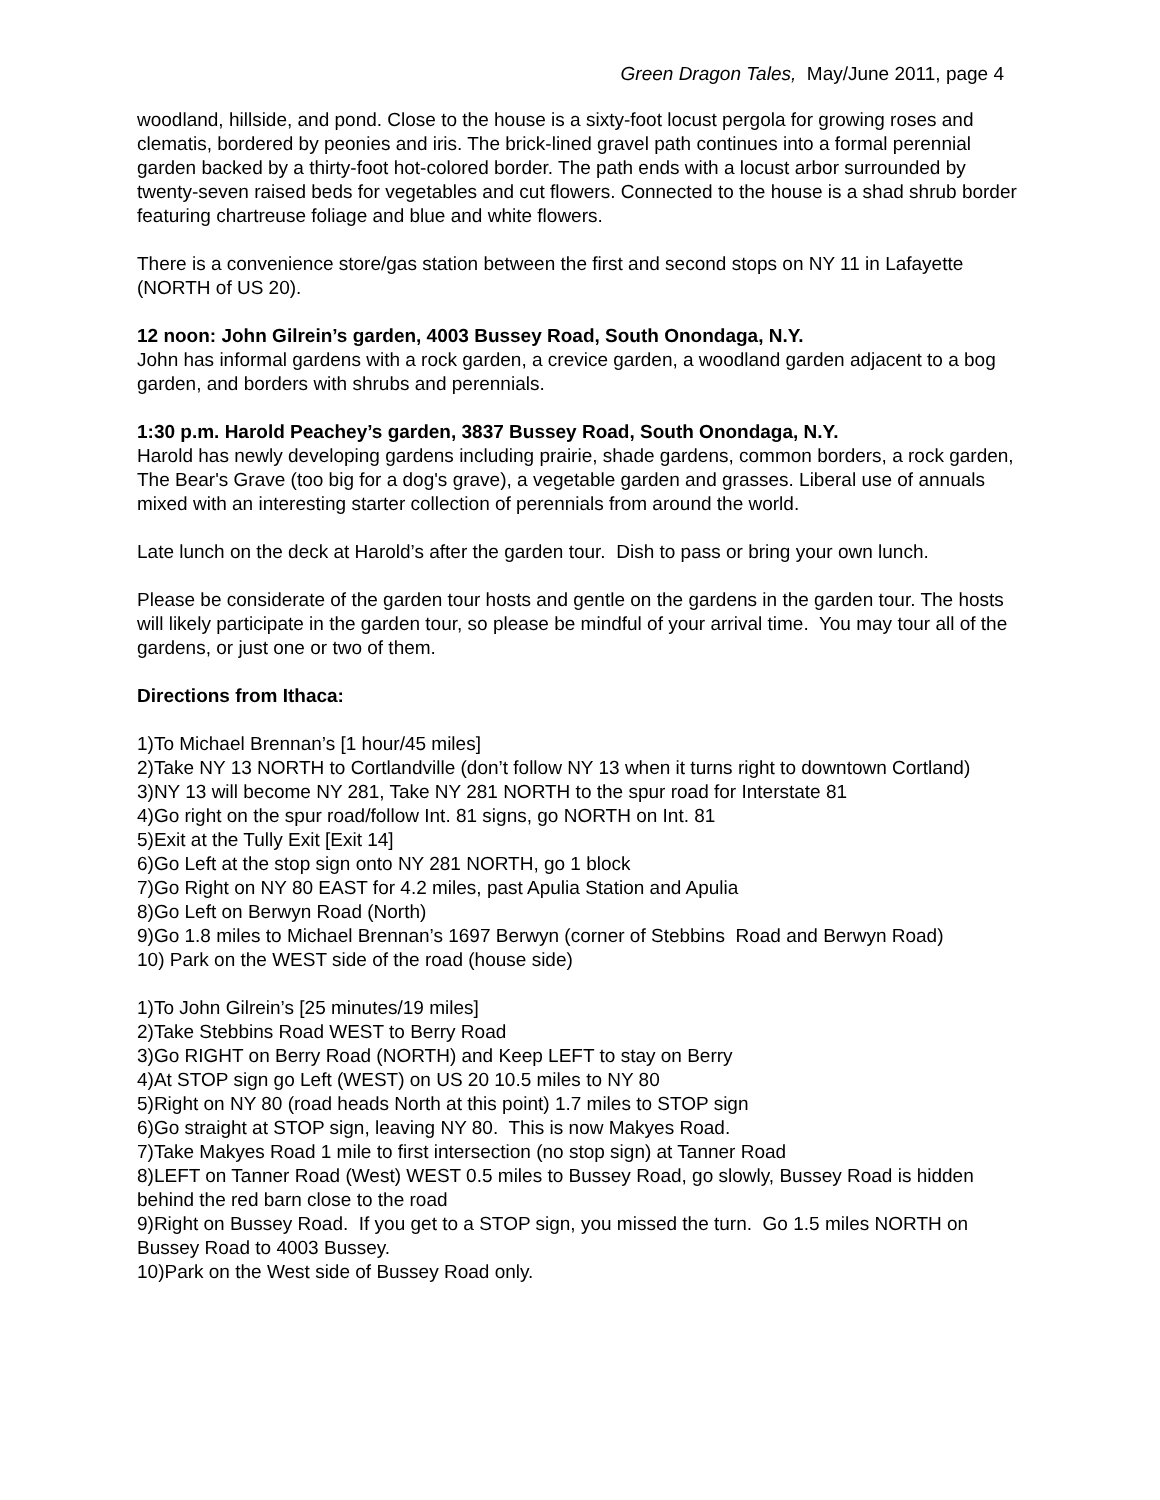Green Dragon Tales, May/June 2011, page 4
woodland, hillside, and pond. Close to the house is a sixty-foot locust pergola for growing roses and clematis, bordered by peonies and iris. The brick-lined gravel path continues into a formal perennial garden backed by a thirty-foot hot-colored border. The path ends with a locust arbor surrounded by twenty-seven raised beds for vegetables and cut flowers. Connected to the house is a shad shrub border featuring chartreuse foliage and blue and white flowers.
There is a convenience store/gas station between the first and second stops on NY 11 in Lafayette (NORTH of US 20).
12 noon: John Gilrein’s garden, 4003 Bussey Road, South Onondaga, N.Y.
John has informal gardens with a rock garden, a crevice garden, a woodland garden adjacent to a bog garden, and borders with shrubs and perennials.
1:30 p.m. Harold Peachey’s garden, 3837 Bussey Road, South Onondaga, N.Y.
Harold has newly developing gardens including prairie, shade gardens, common borders, a rock garden, The Bear's Grave (too big for a dog's grave), a vegetable garden and grasses. Liberal use of annuals mixed with an interesting starter collection of perennials from around the world.
Late lunch on the deck at Harold’s after the garden tour. Dish to pass or bring your own lunch.
Please be considerate of the garden tour hosts and gentle on the gardens in the garden tour. The hosts will likely participate in the garden tour, so please be mindful of your arrival time. You may tour all of the gardens, or just one or two of them.
Directions from Ithaca:
1)To Michael Brennan’s [1 hour/45 miles]
2)Take NY 13 NORTH to Cortlandville (don’t follow NY 13 when it turns right to downtown Cortland)
3)NY 13 will become NY 281, Take NY 281 NORTH to the spur road for Interstate 81
4)Go right on the spur road/follow Int. 81 signs, go NORTH on Int. 81
5)Exit at the Tully Exit [Exit 14]
6)Go Left at the stop sign onto NY 281 NORTH, go 1 block
7)Go Right on NY 80 EAST for 4.2 miles, past Apulia Station and Apulia
8)Go Left on Berwyn Road (North)
9)Go 1.8 miles to Michael Brennan’s 1697 Berwyn (corner of Stebbins Road and Berwyn Road)
10) Park on the WEST side of the road (house side)
1)To John Gilrein’s [25 minutes/19 miles]
2)Take Stebbins Road WEST to Berry Road
3)Go RIGHT on Berry Road (NORTH) and Keep LEFT to stay on Berry
4)At STOP sign go Left (WEST) on US 20 10.5 miles to NY 80
5)Right on NY 80 (road heads North at this point) 1.7 miles to STOP sign
6)Go straight at STOP sign, leaving NY 80. This is now Makyes Road.
7)Take Makyes Road 1 mile to first intersection (no stop sign) at Tanner Road
8)LEFT on Tanner Road (West) WEST 0.5 miles to Bussey Road, go slowly, Bussey Road is hidden behind the red barn close to the road
9)Right on Bussey Road. If you get to a STOP sign, you missed the turn. Go 1.5 miles NORTH on Bussey Road to 4003 Bussey.
10)Park on the West side of Bussey Road only.